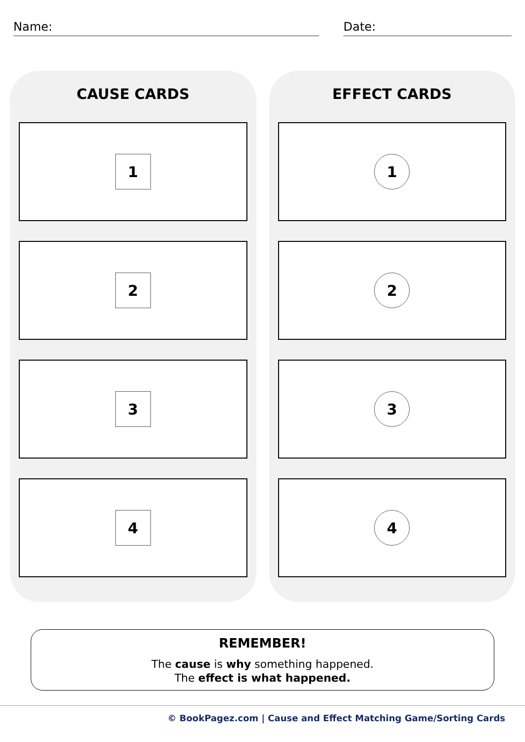Name: Date:
CAUSE CARDS
1
2
3
4
EFFECT CARDS
1
2
3
4
REMEMBER!
The cause is why something happened.
The effect is what happened.
© BookPagez.com | Cause and Effect Matching Game/Sorting Cards